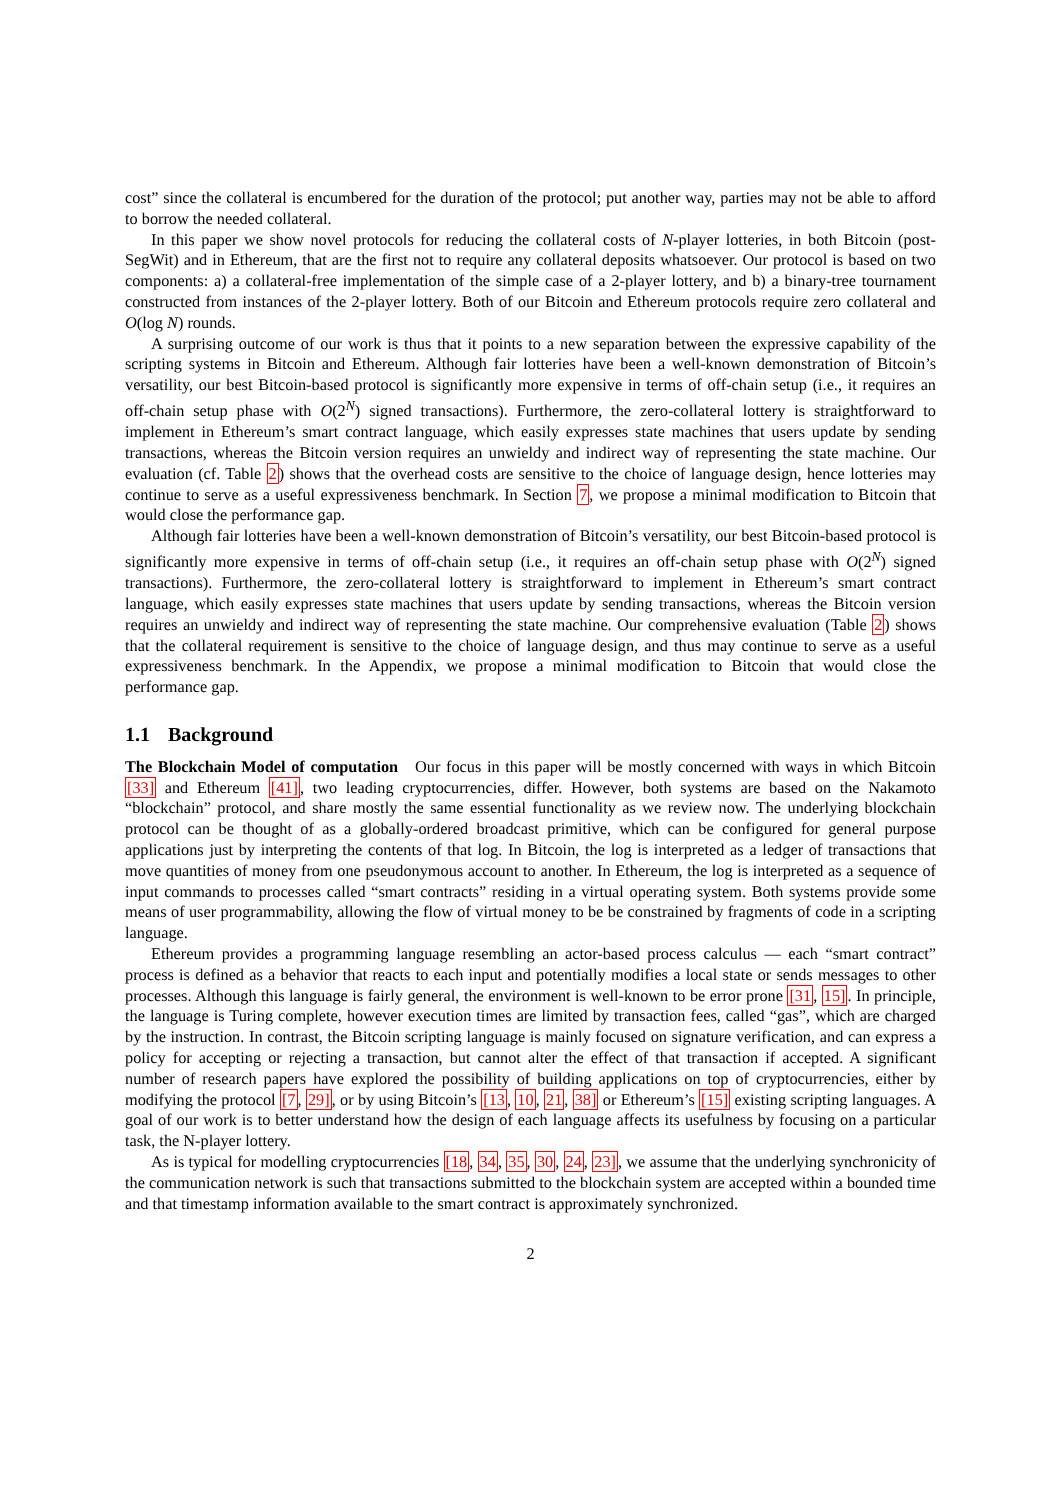cost” since the collateral is encumbered for the duration of the protocol; put another way, parties may not be able to afford to borrow the needed collateral.
In this paper we show novel protocols for reducing the collateral costs of N-player lotteries, in both Bitcoin (post-SegWit) and in Ethereum, that are the first not to require any collateral deposits whatsoever. Our protocol is based on two components: a) a collateral-free implementation of the simple case of a 2-player lottery, and b) a binary-tree tournament constructed from instances of the 2-player lottery. Both of our Bitcoin and Ethereum protocols require zero collateral and O(log N) rounds.
A surprising outcome of our work is thus that it points to a new separation between the expressive capability of the scripting systems in Bitcoin and Ethereum. Although fair lotteries have been a well-known demonstration of Bitcoin’s versatility, our best Bitcoin-based protocol is significantly more expensive in terms of off-chain setup (i.e., it requires an off-chain setup phase with O(2<sup>N</sup>) signed transactions). Furthermore, the zero-collateral lottery is straightforward to implement in Ethereum’s smart contract language, which easily expresses state machines that users update by sending transactions, whereas the Bitcoin version requires an unwieldy and indirect way of representing the state machine. Our evaluation (cf. Table 2) shows that the overhead costs are sensitive to the choice of language design, hence lotteries may continue to serve as a useful expressiveness benchmark. In Section 7, we propose a minimal modification to Bitcoin that would close the performance gap.
Although fair lotteries have been a well-known demonstration of Bitcoin’s versatility, our best Bitcoin-based protocol is significantly more expensive in terms of off-chain setup (i.e., it requires an off-chain setup phase with O(2<sup>N</sup>) signed transactions). Furthermore, the zero-collateral lottery is straightforward to implement in Ethereum’s smart contract language, which easily expresses state machines that users update by sending transactions, whereas the Bitcoin version requires an unwieldy and indirect way of representing the state machine. Our comprehensive evaluation (Table 2) shows that the collateral requirement is sensitive to the choice of language design, and thus may continue to serve as a useful expressiveness benchmark. In the Appendix, we propose a minimal modification to Bitcoin that would close the performance gap.
1.1 Background
The Blockchain Model of computation Our focus in this paper will be mostly concerned with ways in which Bitcoin [33] and Ethereum [41], two leading cryptocurrencies, differ. However, both systems are based on the Nakamoto “blockchain” protocol, and share mostly the same essential functionality as we review now. The underlying blockchain protocol can be thought of as a globally-ordered broadcast primitive, which can be configured for general purpose applications just by interpreting the contents of that log. In Bitcoin, the log is interpreted as a ledger of transactions that move quantities of money from one pseudonymous account to another. In Ethereum, the log is interpreted as a sequence of input commands to processes called “smart contracts” residing in a virtual operating system. Both systems provide some means of user programmability, allowing the flow of virtual money to be be constrained by fragments of code in a scripting language.
Ethereum provides a programming language resembling an actor-based process calculus — each “smart contract” process is defined as a behavior that reacts to each input and potentially modifies a local state or sends messages to other processes. Although this language is fairly general, the environment is well-known to be error prone [31, 15]. In principle, the language is Turing complete, however execution times are limited by transaction fees, called “gas”, which are charged by the instruction. In contrast, the Bitcoin scripting language is mainly focused on signature verification, and can express a policy for accepting or rejecting a transaction, but cannot alter the effect of that transaction if accepted. A significant number of research papers have explored the possibility of building applications on top of cryptocurrencies, either by modifying the protocol [7, 29], or by using Bitcoin’s [13, 10, 21, 38] or Ethereum’s [15] existing scripting languages. A goal of our work is to better understand how the design of each language affects its usefulness by focusing on a particular task, the N-player lottery.
As is typical for modelling cryptocurrencies [18, 34, 35, 30, 24, 23], we assume that the underlying synchronicity of the communication network is such that transactions submitted to the blockchain system are accepted within a bounded time and that timestamp information available to the smart contract is approximately synchronized.
2